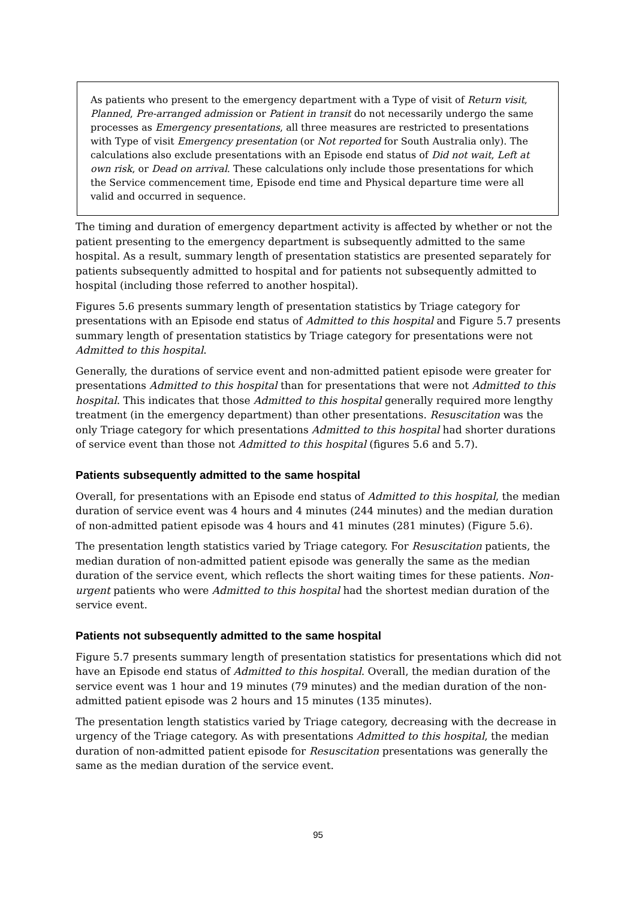As patients who present to the emergency department with a Type of visit of Return visit, Planned, Pre-arranged admission or Patient in transit do not necessarily undergo the same processes as Emergency presentations, all three measures are restricted to presentations with Type of visit Emergency presentation (or Not reported for South Australia only). The calculations also exclude presentations with an Episode end status of Did not wait, Left at own risk, or Dead on arrival. These calculations only include those presentations for which the Service commencement time, Episode end time and Physical departure time were all valid and occurred in sequence.
The timing and duration of emergency department activity is affected by whether or not the patient presenting to the emergency department is subsequently admitted to the same hospital. As a result, summary length of presentation statistics are presented separately for patients subsequently admitted to hospital and for patients not subsequently admitted to hospital (including those referred to another hospital).
Figures 5.6 presents summary length of presentation statistics by Triage category for presentations with an Episode end status of Admitted to this hospital and Figure 5.7 presents summary length of presentation statistics by Triage category for presentations were not Admitted to this hospital.
Generally, the durations of service event and non-admitted patient episode were greater for presentations Admitted to this hospital than for presentations that were not Admitted to this hospital. This indicates that those Admitted to this hospital generally required more lengthy treatment (in the emergency department) than other presentations. Resuscitation was the only Triage category for which presentations Admitted to this hospital had shorter durations of service event than those not Admitted to this hospital (figures 5.6 and 5.7).
Patients subsequently admitted to the same hospital
Overall, for presentations with an Episode end status of Admitted to this hospital, the median duration of service event was 4 hours and 4 minutes (244 minutes) and the median duration of non-admitted patient episode was 4 hours and 41 minutes (281 minutes) (Figure 5.6).
The presentation length statistics varied by Triage category. For Resuscitation patients, the median duration of non-admitted patient episode was generally the same as the median duration of the service event, which reflects the short waiting times for these patients. Non-urgent patients who were Admitted to this hospital had the shortest median duration of the service event.
Patients not subsequently admitted to the same hospital
Figure 5.7 presents summary length of presentation statistics for presentations which did not have an Episode end status of Admitted to this hospital. Overall, the median duration of the service event was 1 hour and 19 minutes (79 minutes) and the median duration of the non-admitted patient episode was 2 hours and 15 minutes (135 minutes).
The presentation length statistics varied by Triage category, decreasing with the decrease in urgency of the Triage category. As with presentations Admitted to this hospital, the median duration of non-admitted patient episode for Resuscitation presentations was generally the same as the median duration of the service event.
95